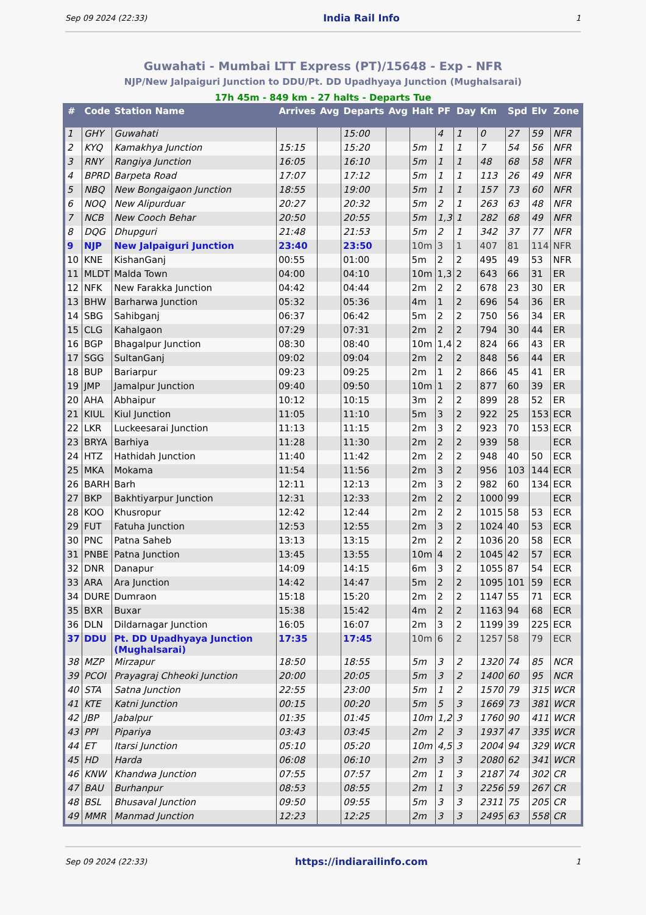Sep 09 2024 (22:33) India Rail Info 1
Guwahati - Mumbai LTT Express (PT)/15648 - Exp - NFR
NJP/New Jalpaiguri Junction to DDU/Pt. DD Upadhyaya Junction (Mughalsarai)
17h 45m - 849 km - 27 halts - Departs Tue
| # | Code | Station Name | Arrives | Avg | Departs | Avg | Halt | PF | Day | Km | Spd | Elv | Zone |
| --- | --- | --- | --- | --- | --- | --- | --- | --- | --- | --- | --- | --- | --- |
| 1 | GHY | Guwahati | | | 15:00 | | | 4 | 1 | 0 | 27 | 59 | NFR |
| 2 | KYQ | Kamakhya Junction | 15:15 | | 15:20 | | 5m | 1 | 1 | 7 | 54 | 56 | NFR |
| 3 | RNY | Rangiya Junction | 16:05 | | 16:10 | | 5m | 1 | 1 | 48 | 68 | 58 | NFR |
| 4 | BPRD | Barpeta Road | 17:07 | | 17:12 | | 5m | 1 | 1 | 113 | 26 | 49 | NFR |
| 5 | NBQ | New Bongaigaon Junction | 18:55 | | 19:00 | | 5m | 1 | 1 | 157 | 73 | 60 | NFR |
| 6 | NOQ | New Alipurduar | 20:27 | | 20:32 | | 5m | 2 | 1 | 263 | 63 | 48 | NFR |
| 7 | NCB | New Cooch Behar | 20:50 | | 20:55 | | 5m | 1,3 | 1 | 282 | 68 | 49 | NFR |
| 8 | DQG | Dhupguri | 21:48 | | 21:53 | | 5m | 2 | 1 | 342 | 37 | 77 | NFR |
| 9 | NJP | New Jalpaiguri Junction | 23:40 | | 23:50 | | 10m | 3 | 1 | 407 | 81 | 114 | NFR |
| 10 | KNE | KishanGanj | 00:55 | | 01:00 | | 5m | 2 | 2 | 495 | 49 | 53 | NFR |
| 11 | MLDT | Malda Town | 04:00 | | 04:10 | | 10m | 1,3 | 2 | 643 | 66 | 31 | ER |
| 12 | NFK | New Farakka Junction | 04:42 | | 04:44 | | 2m | 2 | 2 | 678 | 23 | 30 | ER |
| 13 | BHW | Barharwa Junction | 05:32 | | 05:36 | | 4m | 1 | 2 | 696 | 54 | 36 | ER |
| 14 | SBG | Sahibganj | 06:37 | | 06:42 | | 5m | 2 | 2 | 750 | 56 | 34 | ER |
| 15 | CLG | Kahalgaon | 07:29 | | 07:31 | | 2m | 2 | 2 | 794 | 30 | 44 | ER |
| 16 | BGP | Bhagalpur Junction | 08:30 | | 08:40 | | 10m | 1,4 | 2 | 824 | 66 | 43 | ER |
| 17 | SGG | SultanGanj | 09:02 | | 09:04 | | 2m | 2 | 2 | 848 | 56 | 44 | ER |
| 18 | BUP | Bariarpur | 09:23 | | 09:25 | | 2m | 1 | 2 | 866 | 45 | 41 | ER |
| 19 | JMP | Jamalpur Junction | 09:40 | | 09:50 | | 10m | 1 | 2 | 877 | 60 | 39 | ER |
| 20 | AHA | Abhaipur | 10:12 | | 10:15 | | 3m | 2 | 2 | 899 | 28 | 52 | ER |
| 21 | KIUL | Kiul Junction | 11:05 | | 11:10 | | 5m | 3 | 2 | 922 | 25 | 153 | ECR |
| 22 | LKR | Luckeesarai Junction | 11:13 | | 11:15 | | 2m | 3 | 2 | 923 | 70 | 153 | ECR |
| 23 | BRYA | Barhiya | 11:28 | | 11:30 | | 2m | 2 | 2 | 939 | 58 | | ECR |
| 24 | HTZ | Hathidah Junction | 11:40 | | 11:42 | | 2m | 2 | 2 | 948 | 40 | 50 | ECR |
| 25 | MKA | Mokama | 11:54 | | 11:56 | | 2m | 3 | 2 | 956 | 103 | 144 | ECR |
| 26 | BARH | Barh | 12:11 | | 12:13 | | 2m | 3 | 2 | 982 | 60 | 134 | ECR |
| 27 | BKP | Bakhtiyarpur Junction | 12:31 | | 12:33 | | 2m | 2 | 2 | 1000 | 99 | | ECR |
| 28 | KOO | Khusropur | 12:42 | | 12:44 | | 2m | 2 | 2 | 1015 | 58 | 53 | ECR |
| 29 | FUT | Fatuha Junction | 12:53 | | 12:55 | | 2m | 3 | 2 | 1024 | 40 | 53 | ECR |
| 30 | PNC | Patna Saheb | 13:13 | | 13:15 | | 2m | 2 | 2 | 1036 | 20 | 58 | ECR |
| 31 | PNBE | Patna Junction | 13:45 | | 13:55 | | 10m | 4 | 2 | 1045 | 42 | 57 | ECR |
| 32 | DNR | Danapur | 14:09 | | 14:15 | | 6m | 3 | 2 | 1055 | 87 | 54 | ECR |
| 33 | ARA | Ara Junction | 14:42 | | 14:47 | | 5m | 2 | 2 | 1095 | 101 | 59 | ECR |
| 34 | DURE | Dumraon | 15:18 | | 15:20 | | 2m | 2 | 2 | 1147 | 55 | 71 | ECR |
| 35 | BXR | Buxar | 15:38 | | 15:42 | | 4m | 2 | 2 | 1163 | 94 | 68 | ECR |
| 36 | DLN | Dildarnagar Junction | 16:05 | | 16:07 | | 2m | 3 | 2 | 1199 | 39 | 225 | ECR |
| 37 | DDU | Pt. DD Upadhyaya Junction (Mughalsarai) | 17:35 | | 17:45 | | 10m | 6 | 2 | 1257 | 58 | 79 | ECR |
| 38 | MZP | Mirzapur | 18:50 | | 18:55 | | 5m | 3 | 2 | 1320 | 74 | 85 | NCR |
| 39 | PCOI | Prayagraj Chheoki Junction | 20:00 | | 20:05 | | 5m | 3 | 2 | 1400 | 60 | 95 | NCR |
| 40 | STA | Satna Junction | 22:55 | | 23:00 | | 5m | 1 | 2 | 1570 | 79 | 315 | WCR |
| 41 | KTE | Katni Junction | 00:15 | | 00:20 | | 5m | 5 | 3 | 1669 | 73 | 381 | WCR |
| 42 | JBP | Jabalpur | 01:35 | | 01:45 | | 10m | 1,2 | 3 | 1760 | 90 | 411 | WCR |
| 43 | PPI | Pipariya | 03:43 | | 03:45 | | 2m | 2 | 3 | 1937 | 47 | 335 | WCR |
| 44 | ET | Itarsi Junction | 05:10 | | 05:20 | | 10m | 4,5 | 3 | 2004 | 94 | 329 | WCR |
| 45 | HD | Harda | 06:08 | | 06:10 | | 2m | 3 | 3 | 2080 | 62 | 341 | WCR |
| 46 | KNW | Khandwa Junction | 07:55 | | 07:57 | | 2m | 1 | 3 | 2187 | 74 | 302 | CR |
| 47 | BAU | Burhanpur | 08:53 | | 08:55 | | 2m | 1 | 3 | 2256 | 59 | 267 | CR |
| 48 | BSL | Bhusaval Junction | 09:50 | | 09:55 | | 5m | 3 | 3 | 2311 | 75 | 205 | CR |
| 49 | MMR | Manmad Junction | 12:23 | | 12:25 | | 2m | 3 | 3 | 2495 | 63 | 558 | CR |
Sep 09 2024 (22:33) https://indiarailinfo.com 1